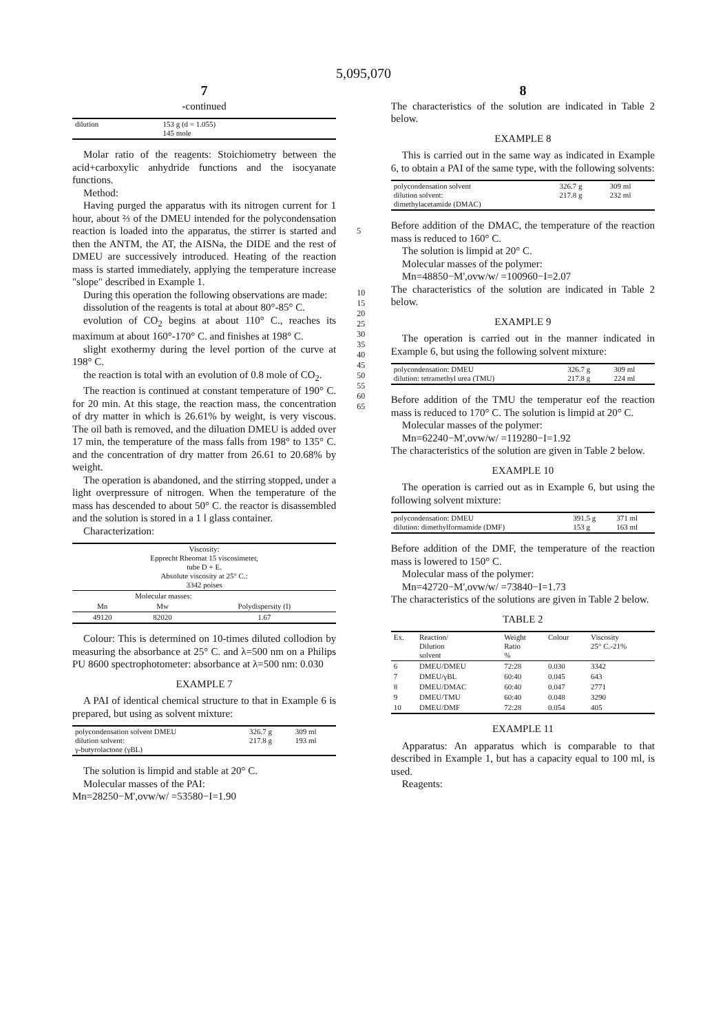5,095,070
7
-continued
| dilution | 153 g (d = 1.055) 145 mole |
Molar ratio of the reagents: Stoichiometry between the acid+carboxylic anhydride functions and the isocyanate functions.
Method:
Having purged the apparatus with its nitrogen current for 1 hour, about ⅔ of the DMEU intended for the polycondensation reaction is loaded into the apparatus, the stirrer is started and then the ANTM, the AT, the AISNa, the DIDE and the rest of DMEU are successively introduced. Heating of the reaction mass is started immediately, applying the temperature increase "slope" described in Example 1.
During this operation the following observations are made:
dissolution of the reagents is total at about 80°-85° C.
evolution of CO<sub>2</sub> begins at about 110° C., reaches its maximum at about 160°-170° C. and finishes at 198° C.
slight exothermy during the level portion of the curve at 198° C.
the reaction is total with an evolution of 0.8 mole of CO<sub>2</sub>.
The reaction is continued at constant temperature of 190° C. for 20 min. At this stage, the reaction mass, the concentration of dry matter in which is 26.61% by weight, is very viscous. The oil bath is removed, and the diluation DMEU is added over 17 min, the temperature of the mass falls from 198° to 135° C. and the concentration of dry matter from 26.61 to 20.68% by weight.
The operation is abandoned, and the stirring stopped, under a light overpressure of nitrogen. When the temperature of the mass has descended to about 50° C. the reactor is disassembled and the solution is stored in a 1 l glass container.
Characterization:
| Viscosity: Epprecht Rheomat 15 viscosimeter, tube D + E. Absolute viscosity at 25° C.: 3342 poises | | |
| | Molecular masses: | |
| Mn | Mw | Polydispersity (I) |
| 49120 | 82020 | 1.67 |
Colour: This is determined on 10-times diluted collodion by measuring the absorbance at 25° C. and λ=500 nm on a Philips PU 8600 spectrophotometer: absorbance at λ=500 nm: 0.030
EXAMPLE 7
A PAI of identical chemical structure to that in Example 6 is prepared, but using as solvent mixture:
| polycondensation solvent DMEU dilution solvent: γ-butyrolactone (γBL) | 326.7 g 217.8 g | 309 ml 193 ml |
The solution is limpid and stable at 20° C.
Molecular masses of the PAI:
Mn=28250−M',ovw/w/ =53580−I=1.90
5
10 15 20 25 30 35 40 45 50 55 60 65
8
The characteristics of the solution are indicated in Table 2 below.
EXAMPLE 8
This is carried out in the same way as indicated in Example 6, to obtain a PAI of the same type, with the following solvents:
| polycondensation solvent dilution solvent: dimethylacetamide (DMAC) | 326.7 g 217.8 g | 309 ml 232 ml |
Before addition of the DMAC, the temperature of the reaction mass is reduced to 160° C.
The solution is limpid at 20° C.
Molecular masses of the polymer:
Mn=48850−M',ovw/w/ =100960−I=2.07
The characteristics of the solution are indicated in Table 2 below.
EXAMPLE 9
The operation is carried out in the manner indicated in Example 6, but using the following solvent mixture:
| polycondensation: DMEU dilution: tetramethyl urea (TMU) | 326.7 g 217.8 g | 309 ml 224 ml |
Before addition of the TMU the temperatur eof the reaction mass is reduced to 170° C. The solution is limpid at 20° C.
Molecular masses of the polymer:
Mn=62240−M',ovw/w/ =119280−I=1.92
The characteristics of the solution are given in Table 2 below.
EXAMPLE 10
The operation is carried out as in Example 6, but using the following solvent mixture:
| polycondensation: DMEU dilution: dimethylformamide (DMF) | 391.5 g 153 g | 371 ml 163 ml |
Before addition of the DMF, the temperature of the reaction mass is lowered to 150° C.
Molecular mass of the polymer:
Mn=42720−M',ovw/w/ =73840−I=1.73
The characteristics of the solutions are given in Table 2 below.
TABLE 2
| Ex. | Reaction/ Dilution solvent | Weight Ratio % | Colour | Viscosity 25° C.-21% |
| --- | --- | --- | --- | --- |
| 6 | DMEU/DMEU | 72:28 | 0.030 | 3342 |
| 7 | DMEU/γBL | 60:40 | 0.045 | 643 |
| 8 | DMEU/DMAC | 60:40 | 0.047 | 2771 |
| 9 | DMEU/TMU | 60:40 | 0.048 | 3290 |
| 10 | DMEU/DMF | 72:28 | 0.054 | 405 |
EXAMPLE 11
Apparatus: An apparatus which is comparable to that described in Example 1, but has a capacity equal to 100 ml, is used.
Reagents: